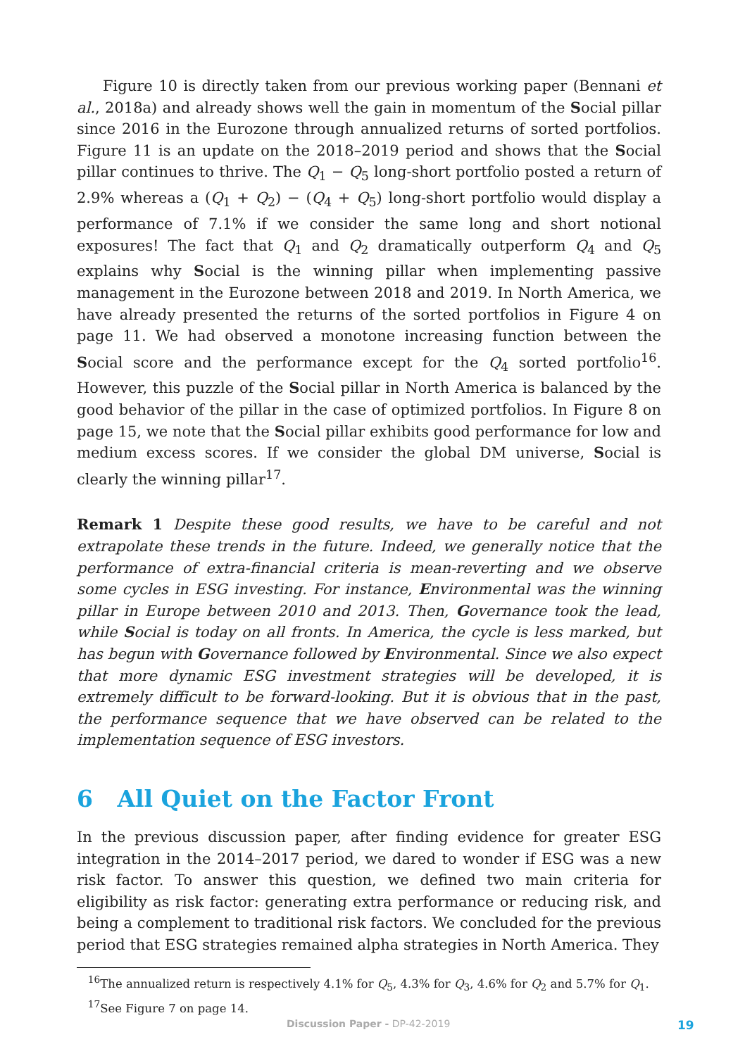Figure 10 is directly taken from our previous working paper (Bennani et al., 2018a) and already shows well the gain in momentum of the Social pillar since 2016 in the Eurozone through annualized returns of sorted portfolios. Figure 11 is an update on the 2018–2019 period and shows that the Social pillar continues to thrive. The Q<sub>1</sub> − Q<sub>5</sub> long-short portfolio posted a return of 2.9% whereas a (Q<sub>1</sub> + Q<sub>2</sub>) − (Q<sub>4</sub> + Q<sub>5</sub>) long-short portfolio would display a performance of 7.1% if we consider the same long and short notional exposures! The fact that Q<sub>1</sub> and Q<sub>2</sub> dramatically outperform Q<sub>4</sub> and Q<sub>5</sub> explains why Social is the winning pillar when implementing passive management in the Eurozone between 2018 and 2019. In North America, we have already presented the returns of the sorted portfolios in Figure 4 on page 11. We had observed a monotone increasing function between the Social score and the performance except for the Q<sub>4</sub> sorted portfolio<sup>16</sup>. However, this puzzle of the Social pillar in North America is balanced by the good behavior of the pillar in the case of optimized portfolios. In Figure 8 on page 15, we note that the Social pillar exhibits good performance for low and medium excess scores. If we consider the global DM universe, Social is clearly the winning pillar<sup>17</sup>.
Remark 1 Despite these good results, we have to be careful and not extrapolate these trends in the future. Indeed, we generally notice that the performance of extra-financial criteria is mean-reverting and we observe some cycles in ESG investing. For instance, Environmental was the winning pillar in Europe between 2010 and 2013. Then, Governance took the lead, while Social is today on all fronts. In America, the cycle is less marked, but has begun with Governance followed by Environmental. Since we also expect that more dynamic ESG investment strategies will be developed, it is extremely difficult to be forward-looking. But it is obvious that in the past, the performance sequence that we have observed can be related to the implementation sequence of ESG investors.
6 All Quiet on the Factor Front
In the previous discussion paper, after finding evidence for greater ESG integration in the 2014–2017 period, we dared to wonder if ESG was a new risk factor. To answer this question, we defined two main criteria for eligibility as risk factor: generating extra performance or reducing risk, and being a complement to traditional risk factors. We concluded for the previous period that ESG strategies remained alpha strategies in North America. They
<sup>16</sup> The annualized return is respectively 4.1% for Q<sub>5</sub>, 4.3% for Q<sub>3</sub>, 4.6% for Q<sub>2</sub> and 5.7% for Q<sub>1</sub>.
<sup>17</sup> See Figure 7 on page 14.
Discussion Paper - DP-42-2019 19